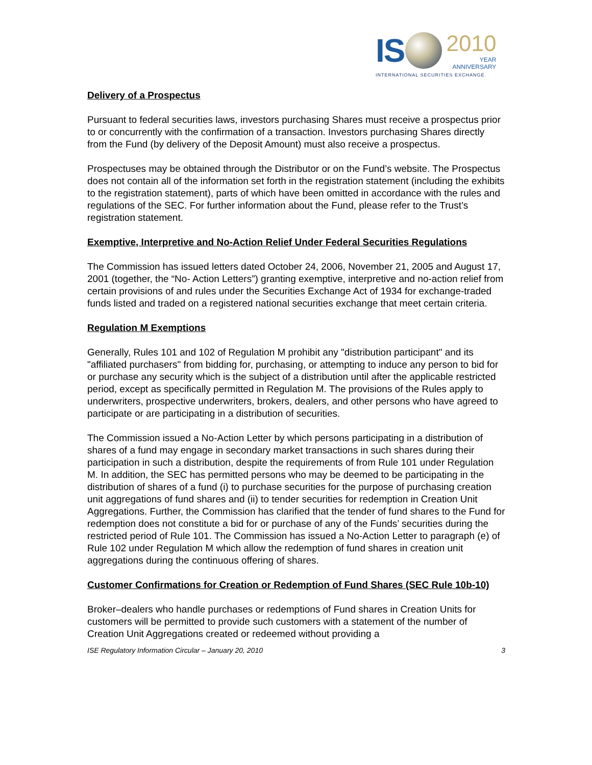IS
2010
YEAR
ANNIVERSARY
INTERNATIONAL SECURITIES EXCHANGE.
Delivery of a Prospectus
Pursuant to federal securities laws, investors purchasing Shares must receive a prospectus prior to or concurrently with the confirmation of a transaction. Investors purchasing Shares directly from the Fund (by delivery of the Deposit Amount) must also receive a prospectus.
Prospectuses may be obtained through the Distributor or on the Fund’s website. The Prospectus does not contain all of the information set forth in the registration statement (including the exhibits to the registration statement), parts of which have been omitted in accordance with the rules and regulations of the SEC. For further information about the Fund, please refer to the Trust’s registration statement.
Exemptive, Interpretive and No-Action Relief Under Federal Securities Regulations
The Commission has issued letters dated October 24, 2006, November 21, 2005 and August 17, 2001 (together, the “No- Action Letters”) granting exemptive, interpretive and no-action relief from certain provisions of and rules under the Securities Exchange Act of 1934 for exchange-traded funds listed and traded on a registered national securities exchange that meet certain criteria.
Regulation M Exemptions
Generally, Rules 101 and 102 of Regulation M prohibit any "distribution participant" and its "affiliated purchasers" from bidding for, purchasing, or attempting to induce any person to bid for or purchase any security which is the subject of a distribution until after the applicable restricted period, except as specifically permitted in Regulation M. The provisions of the Rules apply to underwriters, prospective underwriters, brokers, dealers, and other persons who have agreed to participate or are participating in a distribution of securities.
The Commission issued a No-Action Letter by which persons participating in a distribution of shares of a fund may engage in secondary market transactions in such shares during their participation in such a distribution, despite the requirements of from Rule 101 under Regulation M. In addition, the SEC has permitted persons who may be deemed to be participating in the distribution of shares of a fund (i) to purchase securities for the purpose of purchasing creation unit aggregations of fund shares and (ii) to tender securities for redemption in Creation Unit Aggregations. Further, the Commission has clarified that the tender of fund shares to the Fund for redemption does not constitute a bid for or purchase of any of the Funds’ securities during the restricted period of Rule 101. The Commission has issued a No-Action Letter to paragraph (e) of Rule 102 under Regulation M which allow the redemption of fund shares in creation unit aggregations during the continuous offering of shares.
Customer Confirmations for Creation or Redemption of Fund Shares (SEC Rule 10b-10)
Broker–dealers who handle purchases or redemptions of Fund shares in Creation Units for customers will be permitted to provide such customers with a statement of the number of Creation Unit Aggregations created or redeemed without providing a
ISE Regulatory Information Circular – January 20, 2010 3